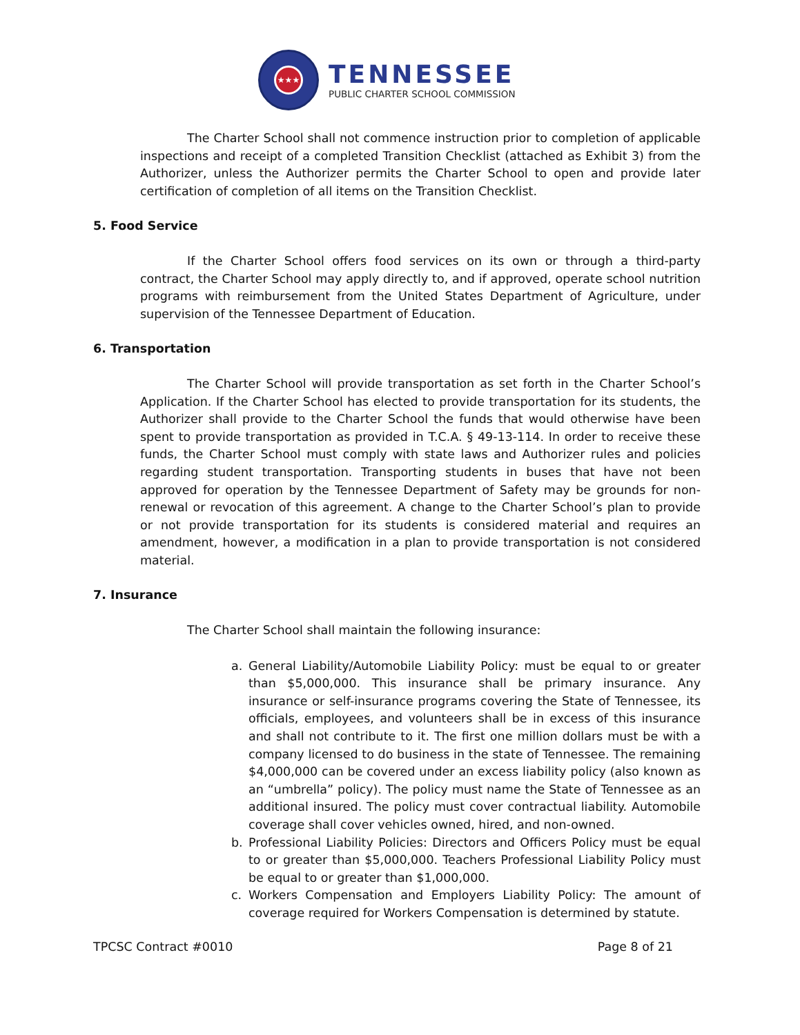★★★
TENNESSEE
PUBLIC CHARTER SCHOOL COMMISSION
The Charter School shall not commence instruction prior to completion of applicable inspections and receipt of a completed Transition Checklist (attached as Exhibit 3) from the Authorizer, unless the Authorizer permits the Charter School to open and provide later certification of completion of all items on the Transition Checklist.
5. Food Service
If the Charter School offers food services on its own or through a third-party contract, the Charter School may apply directly to, and if approved, operate school nutrition programs with reimbursement from the United States Department of Agriculture, under supervision of the Tennessee Department of Education.
6. Transportation
The Charter School will provide transportation as set forth in the Charter School’s Application. If the Charter School has elected to provide transportation for its students, the Authorizer shall provide to the Charter School the funds that would otherwise have been spent to provide transportation as provided in T.C.A. § 49-13-114. In order to receive these funds, the Charter School must comply with state laws and Authorizer rules and policies regarding student transportation. Transporting students in buses that have not been approved for operation by the Tennessee Department of Safety may be grounds for non-renewal or revocation of this agreement. A change to the Charter School’s plan to provide or not provide transportation for its students is considered material and requires an amendment, however, a modification in a plan to provide transportation is not considered material.
7. Insurance
The Charter School shall maintain the following insurance:
a. General Liability/Automobile Liability Policy: must be equal to or greater than $5,000,000. This insurance shall be primary insurance. Any insurance or self-insurance programs covering the State of Tennessee, its officials, employees, and volunteers shall be in excess of this insurance and shall not contribute to it. The first one million dollars must be with a company licensed to do business in the state of Tennessee. The remaining $4,000,000 can be covered under an excess liability policy (also known as an “umbrella” policy). The policy must name the State of Tennessee as an additional insured. The policy must cover contractual liability. Automobile coverage shall cover vehicles owned, hired, and non-owned.
b. Professional Liability Policies: Directors and Officers Policy must be equal to or greater than $5,000,000. Teachers Professional Liability Policy must be equal to or greater than $1,000,000.
c. Workers Compensation and Employers Liability Policy: The amount of coverage required for Workers Compensation is determined by statute.
TPCSC Contract #0010 Page 8 of 21